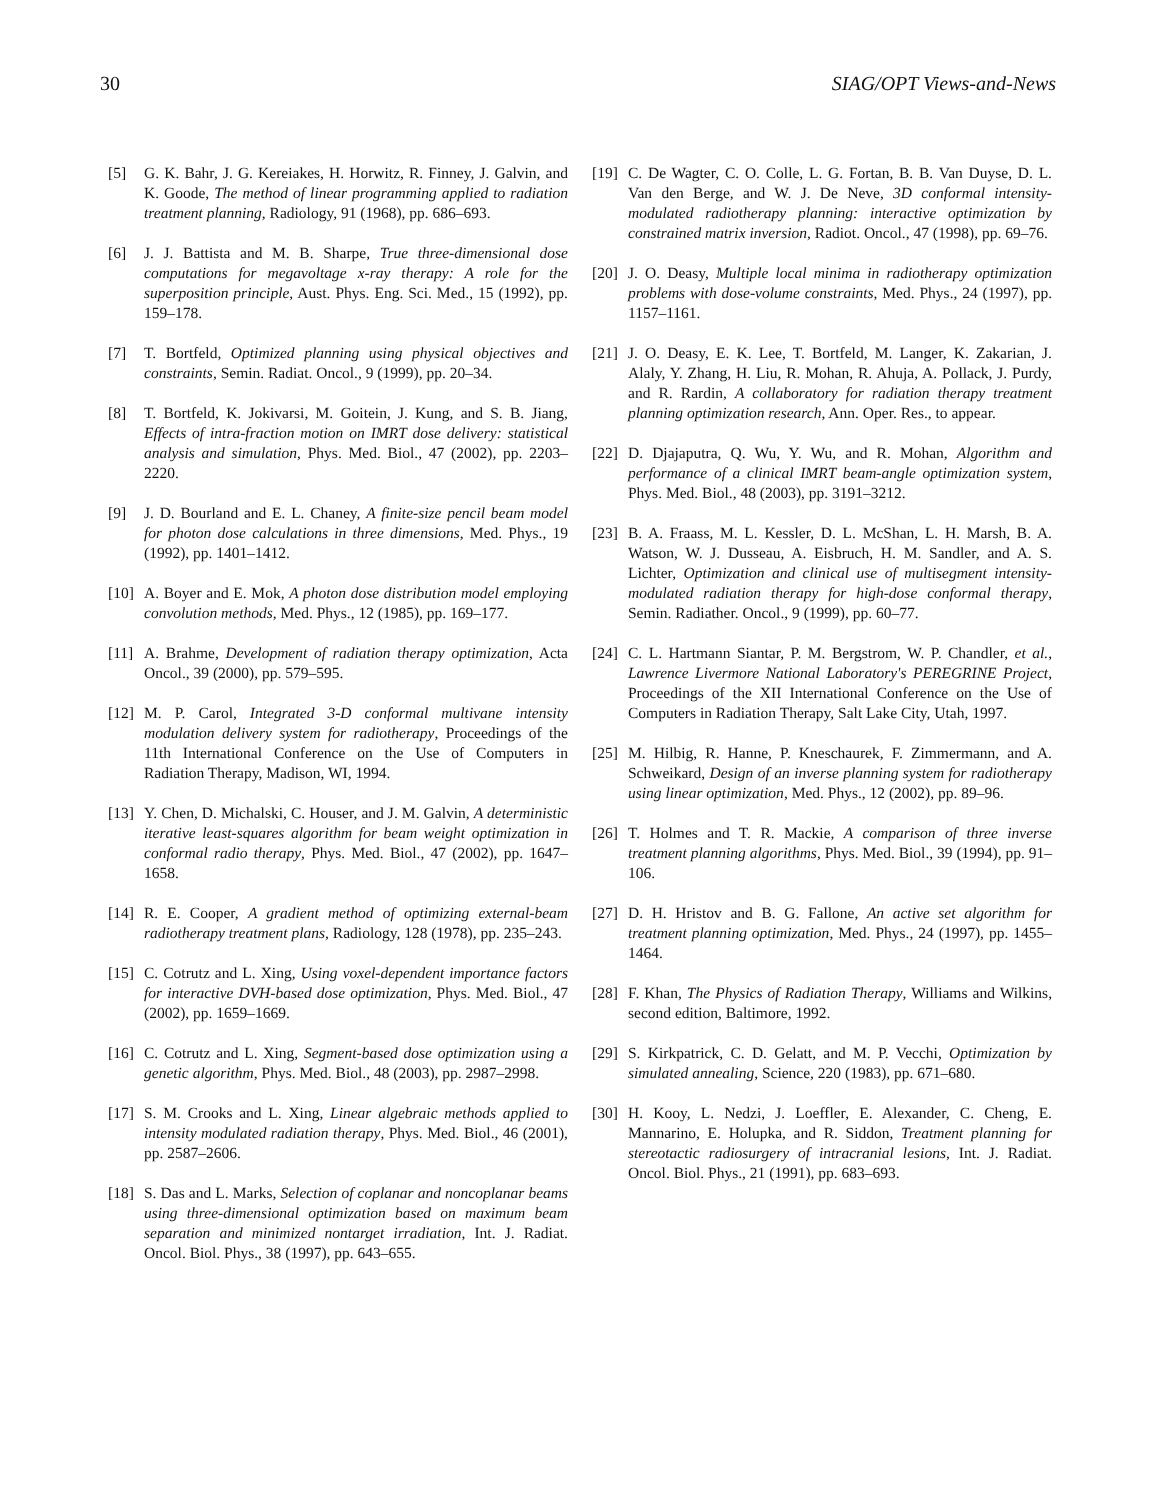30 SIAG/OPT Views-and-News
[5] G. K. Bahr, J. G. Kereiakes, H. Horwitz, R. Finney, J. Galvin, and K. Goode, The method of linear programming applied to radiation treatment planning, Radiology, 91 (1968), pp. 686–693.
[6] J. J. Battista and M. B. Sharpe, True three-dimensional dose computations for megavoltage x-ray therapy: A role for the superposition principle, Aust. Phys. Eng. Sci. Med., 15 (1992), pp. 159–178.
[7] T. Bortfeld, Optimized planning using physical objectives and constraints, Semin. Radiat. Oncol., 9 (1999), pp. 20–34.
[8] T. Bortfeld, K. Jokivarsi, M. Goitein, J. Kung, and S. B. Jiang, Effects of intra-fraction motion on IMRT dose delivery: statistical analysis and simulation, Phys. Med. Biol., 47 (2002), pp. 2203–2220.
[9] J. D. Bourland and E. L. Chaney, A finite-size pencil beam model for photon dose calculations in three dimensions, Med. Phys., 19 (1992), pp. 1401–1412.
[10] A. Boyer and E. Mok, A photon dose distribution model employing convolution methods, Med. Phys., 12 (1985), pp. 169–177.
[11] A. Brahme, Development of radiation therapy optimization, Acta Oncol., 39 (2000), pp. 579–595.
[12] M. P. Carol, Integrated 3-D conformal multivane intensity modulation delivery system for radiotherapy, Proceedings of the 11th International Conference on the Use of Computers in Radiation Therapy, Madison, WI, 1994.
[13] Y. Chen, D. Michalski, C. Houser, and J. M. Galvin, A deterministic iterative least-squares algorithm for beam weight optimization in conformal radio therapy, Phys. Med. Biol., 47 (2002), pp. 1647–1658.
[14] R. E. Cooper, A gradient method of optimizing external-beam radiotherapy treatment plans, Radiology, 128 (1978), pp. 235–243.
[15] C. Cotrutz and L. Xing, Using voxel-dependent importance factors for interactive DVH-based dose optimization, Phys. Med. Biol., 47 (2002), pp. 1659–1669.
[16] C. Cotrutz and L. Xing, Segment-based dose optimization using a genetic algorithm, Phys. Med. Biol., 48 (2003), pp. 2987–2998.
[17] S. M. Crooks and L. Xing, Linear algebraic methods applied to intensity modulated radiation therapy, Phys. Med. Biol., 46 (2001), pp. 2587–2606.
[18] S. Das and L. Marks, Selection of coplanar and noncoplanar beams using three-dimensional optimization based on maximum beam separation and minimized nontarget irradiation, Int. J. Radiat. Oncol. Biol. Phys., 38 (1997), pp. 643–655.
[19] C. De Wagter, C. O. Colle, L. G. Fortan, B. B. Van Duyse, D. L. Van den Berge, and W. J. De Neve, 3D conformal intensity-modulated radiotherapy planning: interactive optimization by constrained matrix inversion, Radiot. Oncol., 47 (1998), pp. 69–76.
[20] J. O. Deasy, Multiple local minima in radiotherapy optimization problems with dose-volume constraints, Med. Phys., 24 (1997), pp. 1157–1161.
[21] J. O. Deasy, E. K. Lee, T. Bortfeld, M. Langer, K. Zakarian, J. Alaly, Y. Zhang, H. Liu, R. Mohan, R. Ahuja, A. Pollack, J. Purdy, and R. Rardin, A collaboratory for radiation therapy treatment planning optimization research, Ann. Oper. Res., to appear.
[22] D. Djajaputra, Q. Wu, Y. Wu, and R. Mohan, Algorithm and performance of a clinical IMRT beam-angle optimization system, Phys. Med. Biol., 48 (2003), pp. 3191–3212.
[23] B. A. Fraass, M. L. Kessler, D. L. McShan, L. H. Marsh, B. A. Watson, W. J. Dusseau, A. Eisbruch, H. M. Sandler, and A. S. Lichter, Optimization and clinical use of multisegment intensity-modulated radiation therapy for high-dose conformal therapy, Semin. Radiather. Oncol., 9 (1999), pp. 60–77.
[24] C. L. Hartmann Siantar, P. M. Bergstrom, W. P. Chandler, et al., Lawrence Livermore National Laboratory's PEREGRINE Project, Proceedings of the XII International Conference on the Use of Computers in Radiation Therapy, Salt Lake City, Utah, 1997.
[25] M. Hilbig, R. Hanne, P. Kneschaurek, F. Zimmermann, and A. Schweikard, Design of an inverse planning system for radiotherapy using linear optimization, Med. Phys., 12 (2002), pp. 89–96.
[26] T. Holmes and T. R. Mackie, A comparison of three inverse treatment planning algorithms, Phys. Med. Biol., 39 (1994), pp. 91–106.
[27] D. H. Hristov and B. G. Fallone, An active set algorithm for treatment planning optimization, Med. Phys., 24 (1997), pp. 1455–1464.
[28] F. Khan, The Physics of Radiation Therapy, Williams and Wilkins, second edition, Baltimore, 1992.
[29] S. Kirkpatrick, C. D. Gelatt, and M. P. Vecchi, Optimization by simulated annealing, Science, 220 (1983), pp. 671–680.
[30] H. Kooy, L. Nedzi, J. Loeffler, E. Alexander, C. Cheng, E. Mannarino, E. Holupka, and R. Siddon, Treatment planning for stereotactic radiosurgery of intracranial lesions, Int. J. Radiat. Oncol. Biol. Phys., 21 (1991), pp. 683–693.